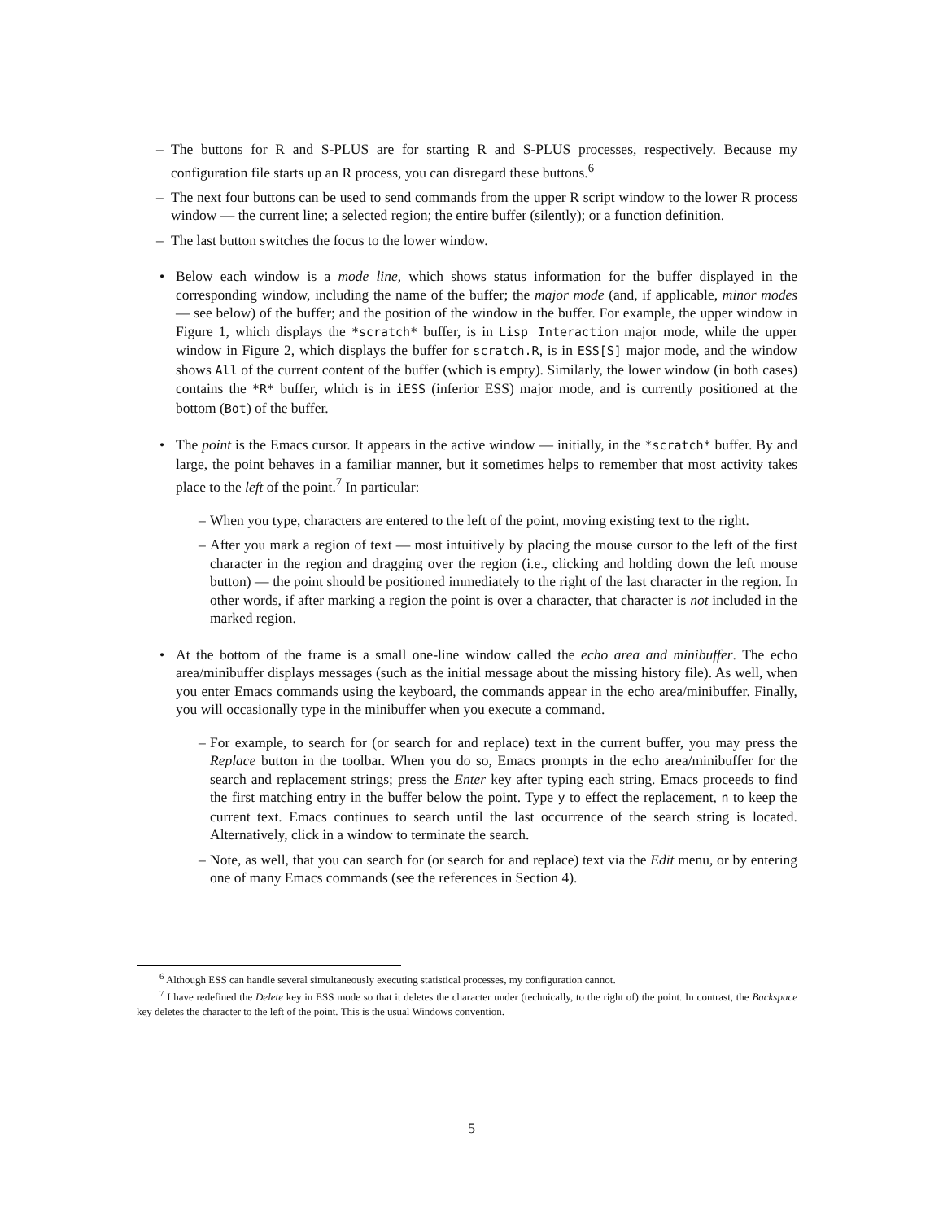– The buttons for R and S-PLUS are for starting R and S-PLUS processes, respectively. Because my configuration file starts up an R process, you can disregard these buttons.<sup>6</sup>
– The next four buttons can be used to send commands from the upper R script window to the lower R process window — the current line; a selected region; the entire buffer (silently); or a function definition.
– The last button switches the focus to the lower window.
• Below each window is a mode line, which shows status information for the buffer displayed in the corresponding window, including the name of the buffer; the major mode (and, if applicable, minor modes — see below) of the buffer; and the position of the window in the buffer. For example, the upper window in Figure 1, which displays the *scratch* buffer, is in Lisp Interaction major mode, while the upper window in Figure 2, which displays the buffer for scratch.R, is in ESS[S] major mode, and the window shows All of the current content of the buffer (which is empty). Similarly, the lower window (in both cases) contains the *R* buffer, which is in iESS (inferior ESS) major mode, and is currently positioned at the bottom (Bot) of the buffer.
• The point is the Emacs cursor. It appears in the active window — initially, in the *scratch* buffer. By and large, the point behaves in a familiar manner, but it sometimes helps to remember that most activity takes place to the left of the point.<sup>7</sup> In particular:
– When you type, characters are entered to the left of the point, moving existing text to the right.
– After you mark a region of text — most intuitively by placing the mouse cursor to the left of the first character in the region and dragging over the region (i.e., clicking and holding down the left mouse button) — the point should be positioned immediately to the right of the last character in the region. In other words, if after marking a region the point is over a character, that character is not included in the marked region.
• At the bottom of the frame is a small one-line window called the echo area and minibuffer. The echo area/minibuffer displays messages (such as the initial message about the missing history file). As well, when you enter Emacs commands using the keyboard, the commands appear in the echo area/minibuffer. Finally, you will occasionally type in the minibuffer when you execute a command.
– For example, to search for (or search for and replace) text in the current buffer, you may press the Replace button in the toolbar. When you do so, Emacs prompts in the echo area/minibuffer for the search and replacement strings; press the Enter key after typing each string. Emacs proceeds to find the first matching entry in the buffer below the point. Type y to effect the replacement, n to keep the current text. Emacs continues to search until the last occurrence of the search string is located. Alternatively, click in a window to terminate the search.
– Note, as well, that you can search for (or search for and replace) text via the Edit menu, or by entering one of many Emacs commands (see the references in Section 4).
<sup>6</sup> Although ESS can handle several simultaneously executing statistical processes, my configuration cannot.
<sup>7</sup> I have redefined the Delete key in ESS mode so that it deletes the character under (technically, to the right of) the point. In contrast, the Backspace key deletes the character to the left of the point. This is the usual Windows convention.
5